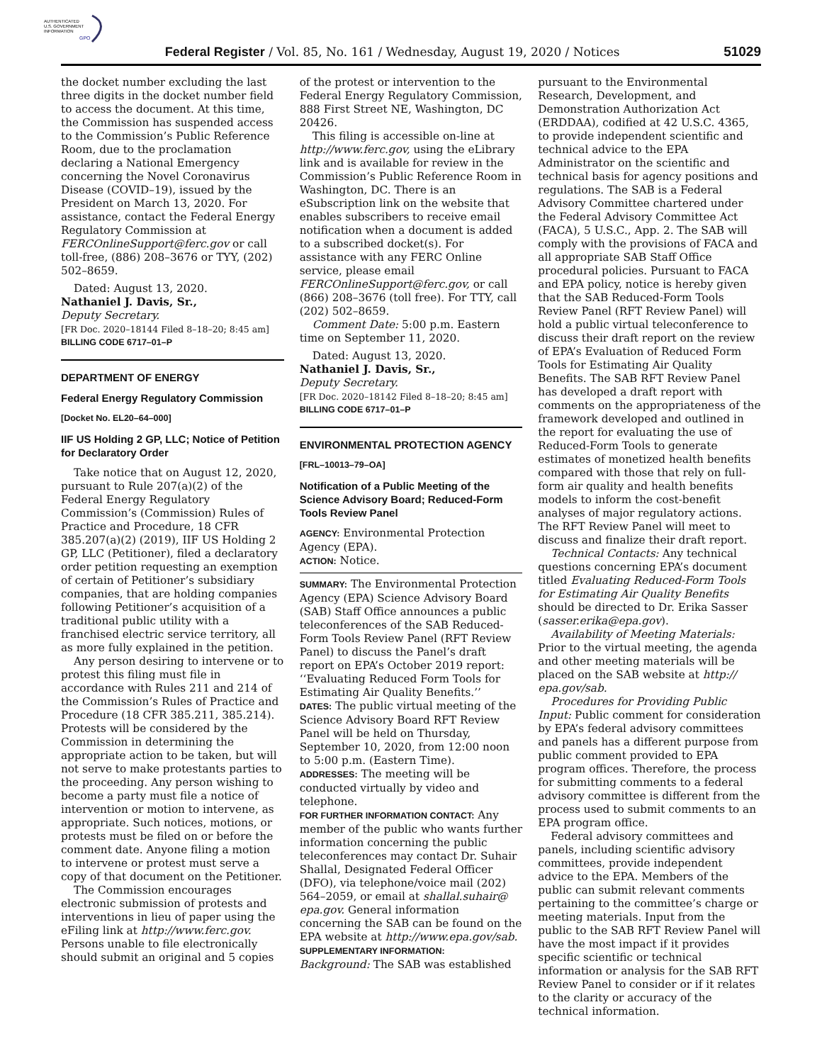AUTHENTICATED
U.S. GOVERNMENT
INFORMATION
GPO
Federal Register / Vol. 85, No. 161 / Wednesday, August 19, 2020 / Notices 51029
the docket number excluding the last three digits in the docket number field to access the document. At this time, the Commission has suspended access to the Commission’s Public Reference Room, due to the proclamation declaring a National Emergency concerning the Novel Coronavirus Disease (COVID–19), issued by the President on March 13, 2020. For assistance, contact the Federal Energy Regulatory Commission at FERCOnlineSupport@ferc.gov or call toll-free, (886) 208–3676 or TYY, (202) 502–8659.
Dated: August 13, 2020.
Nathaniel J. Davis, Sr.,
Deputy Secretary.
[FR Doc. 2020–18144 Filed 8–18–20; 8:45 am]
BILLING CODE 6717–01–P
DEPARTMENT OF ENERGY
Federal Energy Regulatory Commission
[Docket No. EL20–64–000]
IIF US Holding 2 GP, LLC; Notice of Petition for Declaratory Order
Take notice that on August 12, 2020, pursuant to Rule 207(a)(2) of the Federal Energy Regulatory Commission’s (Commission) Rules of Practice and Procedure, 18 CFR 385.207(a)(2) (2019), IIF US Holding 2 GP, LLC (Petitioner), filed a declaratory order petition requesting an exemption of certain of Petitioner’s subsidiary companies, that are holding companies following Petitioner’s acquisition of a traditional public utility with a franchised electric service territory, all as more fully explained in the petition.
Any person desiring to intervene or to protest this filing must file in accordance with Rules 211 and 214 of the Commission’s Rules of Practice and Procedure (18 CFR 385.211, 385.214). Protests will be considered by the Commission in determining the appropriate action to be taken, but will not serve to make protestants parties to the proceeding. Any person wishing to become a party must file a notice of intervention or motion to intervene, as appropriate. Such notices, motions, or protests must be filed on or before the comment date. Anyone filing a motion to intervene or protest must serve a copy of that document on the Petitioner.
The Commission encourages electronic submission of protests and interventions in lieu of paper using the eFiling link at http://www.ferc.gov. Persons unable to file electronically should submit an original and 5 copies
of the protest or intervention to the Federal Energy Regulatory Commission, 888 First Street NE, Washington, DC 20426.
This filing is accessible on-line at http://www.ferc.gov, using the eLibrary link and is available for review in the Commission’s Public Reference Room in Washington, DC. There is an eSubscription link on the website that enables subscribers to receive email notification when a document is added to a subscribed docket(s). For assistance with any FERC Online service, please email FERCOnlineSupport@ferc.gov, or call (866) 208–3676 (toll free). For TTY, call (202) 502–8659.
Comment Date: 5:00 p.m. Eastern time on September 11, 2020.
Dated: August 13, 2020.
Nathaniel J. Davis, Sr.,
Deputy Secretary.
[FR Doc. 2020–18142 Filed 8–18–20; 8:45 am]
BILLING CODE 6717–01–P
ENVIRONMENTAL PROTECTION AGENCY
[FRL–10013–79–OA]
Notification of a Public Meeting of the Science Advisory Board; Reduced-Form Tools Review Panel
AGENCY: Environmental Protection Agency (EPA).
ACTION: Notice.
SUMMARY: The Environmental Protection Agency (EPA) Science Advisory Board (SAB) Staff Office announces a public teleconferences of the SAB Reduced-Form Tools Review Panel (RFT Review Panel) to discuss the Panel’s draft report on EPA’s October 2019 report: ‘‘Evaluating Reduced Form Tools for Estimating Air Quality Benefits.’’
DATES: The public virtual meeting of the Science Advisory Board RFT Review Panel will be held on Thursday, September 10, 2020, from 12:00 noon to 5:00 p.m. (Eastern Time).
ADDRESSES: The meeting will be conducted virtually by video and telephone.
FOR FURTHER INFORMATION CONTACT: Any member of the public who wants further information concerning the public teleconferences may contact Dr. Suhair Shallal, Designated Federal Officer (DFO), via telephone/voice mail (202) 564–2059, or email at shallal.suhair@ epa.gov. General information concerning the SAB can be found on the EPA website at http://www.epa.gov/sab.
SUPPLEMENTARY INFORMATION:
Background: The SAB was established
pursuant to the Environmental Research, Development, and Demonstration Authorization Act (ERDDAA), codified at 42 U.S.C. 4365, to provide independent scientific and technical advice to the EPA Administrator on the scientific and technical basis for agency positions and regulations. The SAB is a Federal Advisory Committee chartered under the Federal Advisory Committee Act (FACA), 5 U.S.C., App. 2. The SAB will comply with the provisions of FACA and all appropriate SAB Staff Office procedural policies. Pursuant to FACA and EPA policy, notice is hereby given that the SAB Reduced-Form Tools Review Panel (RFT Review Panel) will hold a public virtual teleconference to discuss their draft report on the review of EPA’s Evaluation of Reduced Form Tools for Estimating Air Quality Benefits. The SAB RFT Review Panel has developed a draft report with comments on the appropriateness of the framework developed and outlined in the report for evaluating the use of Reduced-Form Tools to generate estimates of monetized health benefits compared with those that rely on full-form air quality and health benefits models to inform the cost-benefit analyses of major regulatory actions. The RFT Review Panel will meet to discuss and finalize their draft report.
Technical Contacts: Any technical questions concerning EPA’s document titled Evaluating Reduced-Form Tools for Estimating Air Quality Benefits should be directed to Dr. Erika Sasser (sasser.erika@epa.gov).
Availability of Meeting Materials: Prior to the virtual meeting, the agenda and other meeting materials will be placed on the SAB website at http:// epa.gov/sab.
Procedures for Providing Public Input: Public comment for consideration by EPA’s federal advisory committees and panels has a different purpose from public comment provided to EPA program offices. Therefore, the process for submitting comments to a federal advisory committee is different from the process used to submit comments to an EPA program office.
Federal advisory committees and panels, including scientific advisory committees, provide independent advice to the EPA. Members of the public can submit relevant comments pertaining to the committee’s charge or meeting materials. Input from the public to the SAB RFT Review Panel will have the most impact if it provides specific scientific or technical information or analysis for the SAB RFT Review Panel to consider or if it relates to the clarity or accuracy of the technical information.